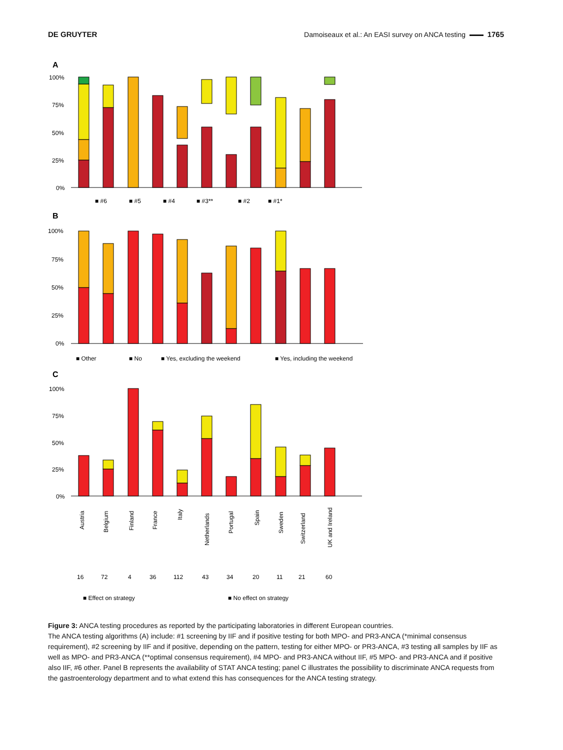DE GRUYTER Damoiseaux et al.: An EASI survey on ANCA testing 1765
A
100%
75%
50%
25%
0%
■ #6
■ #5
■ #4
■ #3**
■ #2
■ #1*
B
100%
75%
50%
25%
0%
■ Other
■ No
■ Yes, excluding the weekend
■ Yes, including the weekend
C
100%
75%
50%
25%
0%
Austria
Belgium
Finland
France
Italy
Netherlands
Portugal
Spain
Sweden
Switzerland
UK and Ireland
16
72
4
36
112
43
34
20
11
21
60
■ Effect on strategy
■ No effect on strategy
Figure 3: ANCA testing procedures as reported by the participating laboratories in different European countries.
The ANCA testing algorithms (A) include: #1 screening by IIF and if positive testing for both MPO- and PR3-ANCA (*minimal consensus requirement), #2 screening by IIF and if positive, depending on the pattern, testing for either MPO- or PR3-ANCA, #3 testing all samples by IIF as well as MPO- and PR3-ANCA (**optimal consensus requirement), #4 MPO- and PR3-ANCA without IIF, #5 MPO- and PR3-ANCA and if positive also IIF, #6 other. Panel B represents the availability of STAT ANCA testing; panel C illustrates the possibility to discriminate ANCA requests from the gastroenterology department and to what extend this has consequences for the ANCA testing strategy.